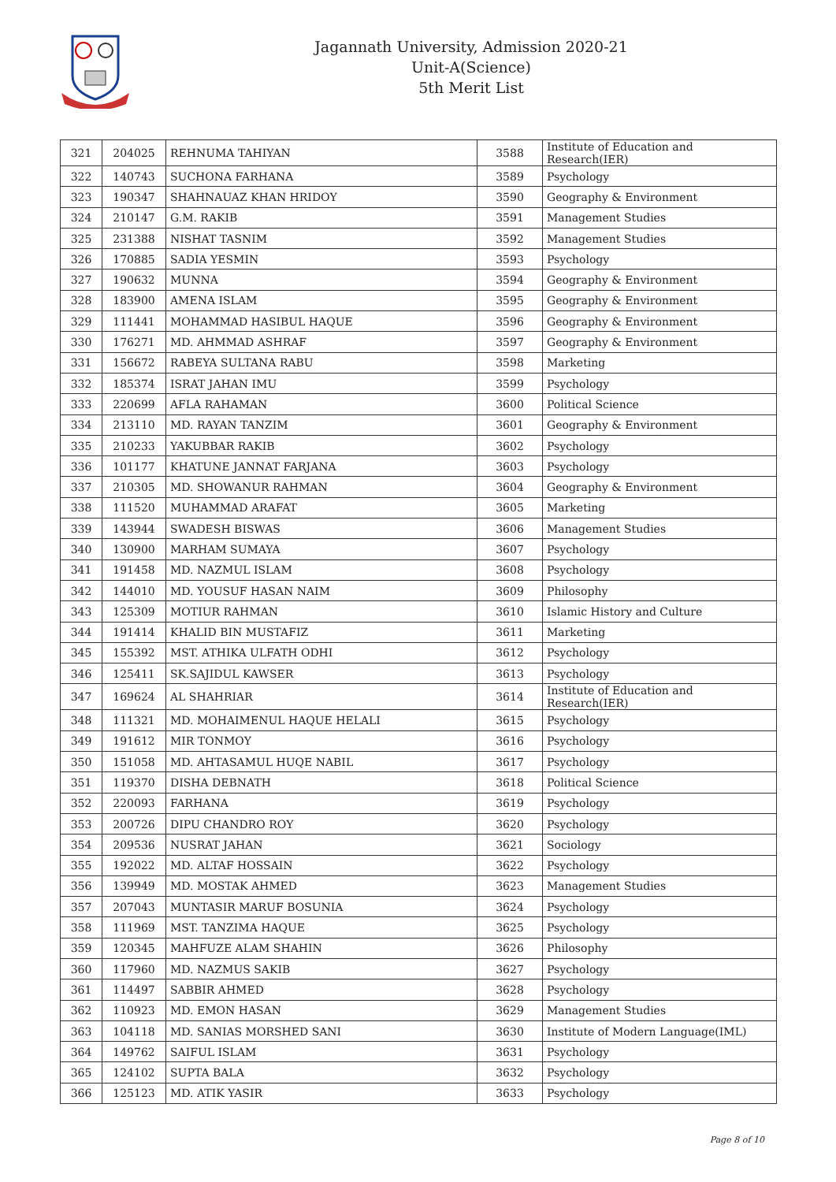Jagannath University, Admission 2020-21
Unit-A(Science)
5th Merit List
| 321 | 204025 | REHNUMA TAHIYAN | 3588 | Institute of Education and Research(IER) |
| 322 | 140743 | SUCHONA FARHANA | 3589 | Psychology |
| 323 | 190347 | SHAHNAUAZ KHAN HRIDOY | 3590 | Geography & Environment |
| 324 | 210147 | G.M. RAKIB | 3591 | Management Studies |
| 325 | 231388 | NISHAT TASNIM | 3592 | Management Studies |
| 326 | 170885 | SADIA YESMIN | 3593 | Psychology |
| 327 | 190632 | MUNNA | 3594 | Geography & Environment |
| 328 | 183900 | AMENA ISLAM | 3595 | Geography & Environment |
| 329 | 111441 | MOHAMMAD HASIBUL HAQUE | 3596 | Geography & Environment |
| 330 | 176271 | MD. AHMMAD ASHRAF | 3597 | Geography & Environment |
| 331 | 156672 | RABEYA SULTANA RABU | 3598 | Marketing |
| 332 | 185374 | ISRAT JAHAN IMU | 3599 | Psychology |
| 333 | 220699 | AFLA RAHAMAN | 3600 | Political Science |
| 334 | 213110 | MD. RAYAN TANZIM | 3601 | Geography & Environment |
| 335 | 210233 | YAKUBBAR RAKIB | 3602 | Psychology |
| 336 | 101177 | KHATUNE JANNAT FARJANA | 3603 | Psychology |
| 337 | 210305 | MD. SHOWANUR RAHMAN | 3604 | Geography & Environment |
| 338 | 111520 | MUHAMMAD ARAFAT | 3605 | Marketing |
| 339 | 143944 | SWADESH BISWAS | 3606 | Management Studies |
| 340 | 130900 | MARHAM SUMAYA | 3607 | Psychology |
| 341 | 191458 | MD. NAZMUL ISLAM | 3608 | Psychology |
| 342 | 144010 | MD. YOUSUF HASAN NAIM | 3609 | Philosophy |
| 343 | 125309 | MOTIUR RAHMAN | 3610 | Islamic History and Culture |
| 344 | 191414 | KHALID BIN MUSTAFIZ | 3611 | Marketing |
| 345 | 155392 | MST. ATHIKA ULFATH ODHI | 3612 | Psychology |
| 346 | 125411 | SK.SAJIDUL KAWSER | 3613 | Psychology |
| 347 | 169624 | AL SHAHRIAR | 3614 | Institute of Education and Research(IER) |
| 348 | 111321 | MD. MOHAIMENUL HAQUE HELALI | 3615 | Psychology |
| 349 | 191612 | MIR TONMOY | 3616 | Psychology |
| 350 | 151058 | MD. AHTASAMUL HUQE NABIL | 3617 | Psychology |
| 351 | 119370 | DISHA DEBNATH | 3618 | Political Science |
| 352 | 220093 | FARHANA | 3619 | Psychology |
| 353 | 200726 | DIPU CHANDRO ROY | 3620 | Psychology |
| 354 | 209536 | NUSRAT JAHAN | 3621 | Sociology |
| 355 | 192022 | MD. ALTAF HOSSAIN | 3622 | Psychology |
| 356 | 139949 | MD. MOSTAK AHMED | 3623 | Management Studies |
| 357 | 207043 | MUNTASIR MARUF BOSUNIA | 3624 | Psychology |
| 358 | 111969 | MST. TANZIMA HAQUE | 3625 | Psychology |
| 359 | 120345 | MAHFUZE ALAM SHAHIN | 3626 | Philosophy |
| 360 | 117960 | MD. NAZMUS SAKIB | 3627 | Psychology |
| 361 | 114497 | SABBIR AHMED | 3628 | Psychology |
| 362 | 110923 | MD. EMON HASAN | 3629 | Management Studies |
| 363 | 104118 | MD. SANIAS MORSHED SANI | 3630 | Institute of Modern Language(IML) |
| 364 | 149762 | SAIFUL ISLAM | 3631 | Psychology |
| 365 | 124102 | SUPTA BALA | 3632 | Psychology |
| 366 | 125123 | MD. ATIK YASIR | 3633 | Psychology |
Page 8 of 10